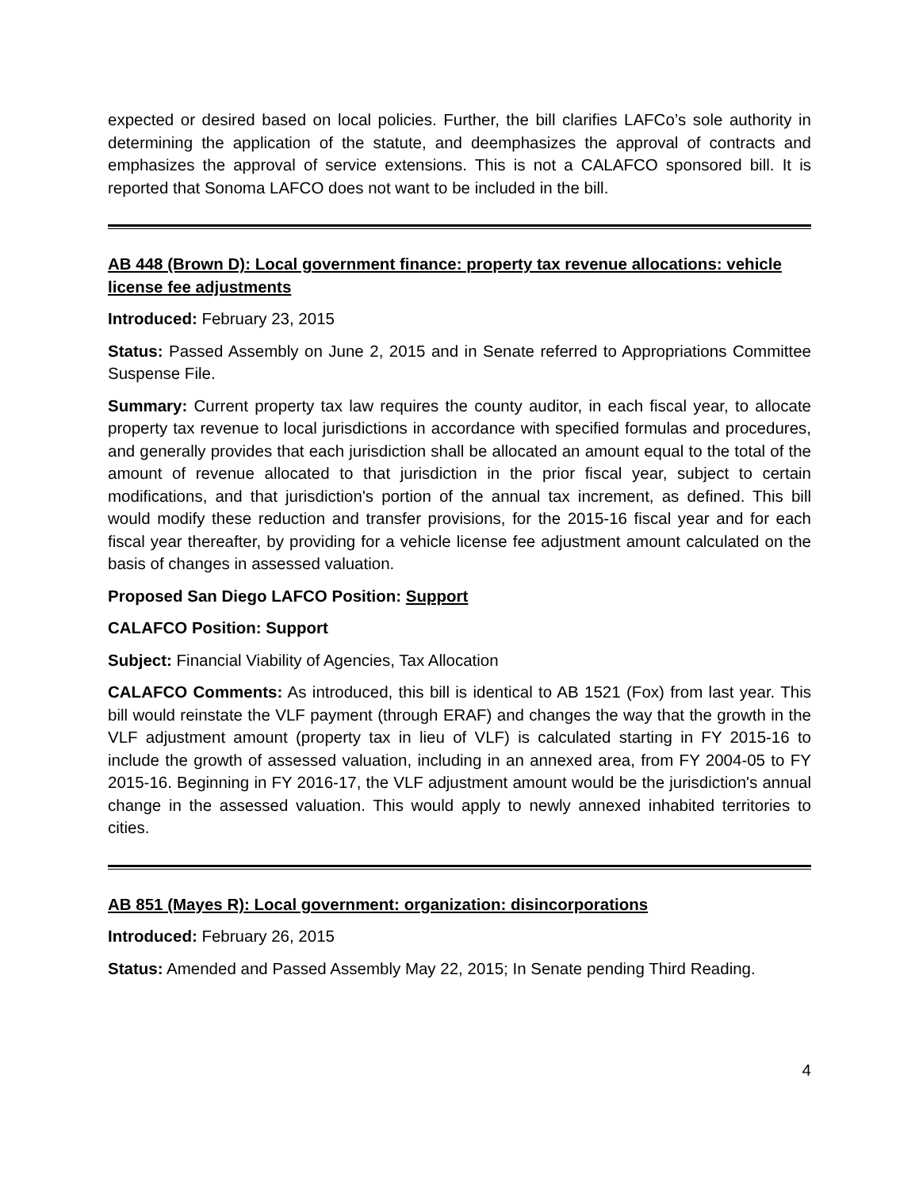expected or desired based on local policies. Further, the bill clarifies LAFCo’s sole authority in determining the application of the statute, and deemphasizes the approval of contracts and emphasizes the approval of service extensions. This is not a CALAFCO sponsored bill. It is reported that Sonoma LAFCO does not want to be included in the bill.
AB 448 (Brown D): Local government finance: property tax revenue allocations: vehicle license fee adjustments
Introduced: February 23, 2015
Status: Passed Assembly on June 2, 2015 and in Senate referred to Appropriations Committee Suspense File.
Summary: Current property tax law requires the county auditor, in each fiscal year, to allocate property tax revenue to local jurisdictions in accordance with specified formulas and procedures, and generally provides that each jurisdiction shall be allocated an amount equal to the total of the amount of revenue allocated to that jurisdiction in the prior fiscal year, subject to certain modifications, and that jurisdiction's portion of the annual tax increment, as defined. This bill would modify these reduction and transfer provisions, for the 2015-16 fiscal year and for each fiscal year thereafter, by providing for a vehicle license fee adjustment amount calculated on the basis of changes in assessed valuation.
Proposed San Diego LAFCO Position: Support
CALAFCO Position: Support
Subject: Financial Viability of Agencies, Tax Allocation
CALAFCO Comments: As introduced, this bill is identical to AB 1521 (Fox) from last year. This bill would reinstate the VLF payment (through ERAF) and changes the way that the growth in the VLF adjustment amount (property tax in lieu of VLF) is calculated starting in FY 2015-16 to include the growth of assessed valuation, including in an annexed area, from FY 2004-05 to FY 2015-16. Beginning in FY 2016-17, the VLF adjustment amount would be the jurisdiction's annual change in the assessed valuation. This would apply to newly annexed inhabited territories to cities.
AB 851 (Mayes R): Local government: organization: disincorporations
Introduced: February 26, 2015
Status: Amended and Passed Assembly May 22, 2015; In Senate pending Third Reading.
4